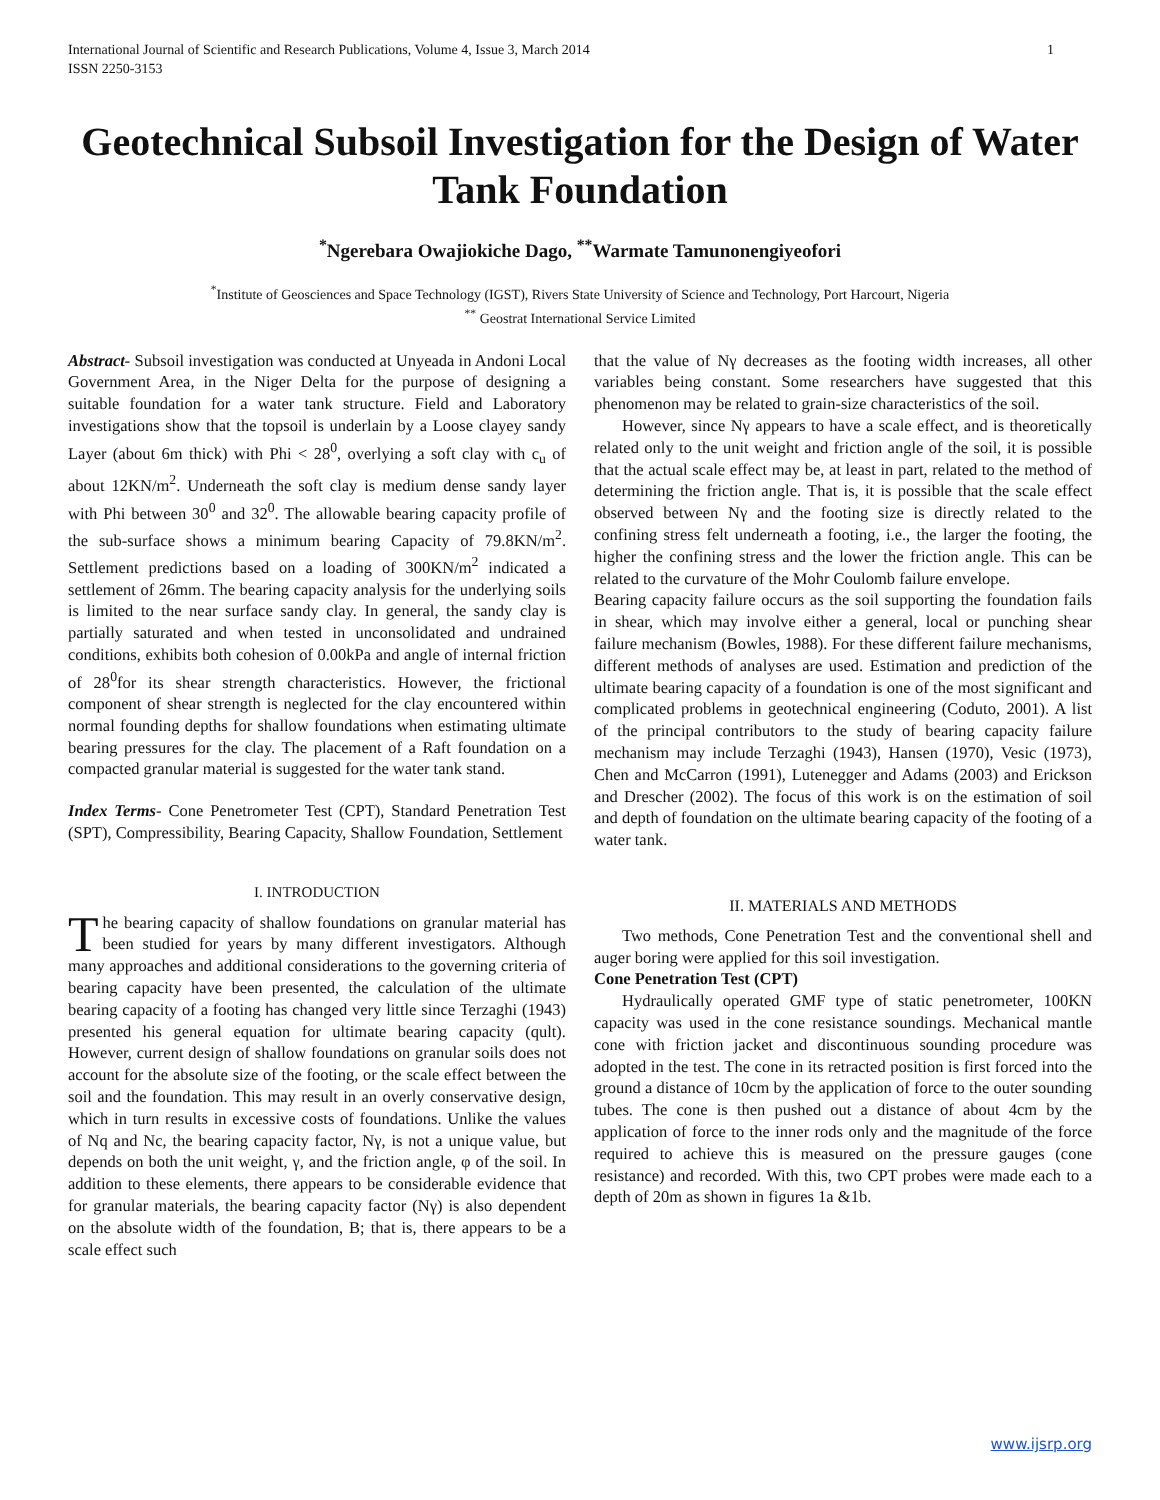International Journal of Scientific and Research Publications, Volume 4, Issue 3, March 2014
ISSN 2250-3153 1
Geotechnical Subsoil Investigation for the Design of Water Tank Foundation
<sup>*</sup> Ngerebara Owajiokiche Dago, <sup>**</sup>Warmate Tamunonengiyeofori
<sup>*</sup> Institute of Geosciences and Space Technology (IGST), Rivers State University of Science and Technology, Port Harcourt, Nigeria
<sup>**</sup> Geostrat International Service Limited
Abstract- Subsoil investigation was conducted at Unyeada in Andoni Local Government Area, in the Niger Delta for the purpose of designing a suitable foundation for a water tank structure. Field and Laboratory investigations show that the topsoil is underlain by a Loose clayey sandy Layer (about 6m thick) with Phi < 28<sup>0</sup>, overlying a soft clay with c<sub>u</sub> of about 12KN/m<sup>2</sup>. Underneath the soft clay is medium dense sandy layer with Phi between 30<sup>0</sup> and 32<sup>0</sup>. The allowable bearing capacity profile of the sub-surface shows a minimum bearing Capacity of 79.8KN/m<sup>2</sup>. Settlement predictions based on a loading of 300KN/m<sup>2</sup> indicated a settlement of 26mm. The bearing capacity analysis for the underlying soils is limited to the near surface sandy clay. In general, the sandy clay is partially saturated and when tested in unconsolidated and undrained conditions, exhibits both cohesion of 0.00kPa and angle of internal friction of 28<sup>0</sup>for its shear strength characteristics. However, the frictional component of shear strength is neglected for the clay encountered within normal founding depths for shallow foundations when estimating ultimate bearing pressures for the clay. The placement of a Raft foundation on a compacted granular material is suggested for the water tank stand.
Index Terms- Cone Penetrometer Test (CPT), Standard Penetration Test (SPT), Compressibility, Bearing Capacity, Shallow Foundation, Settlement
I. INTRODUCTION
The bearing capacity of shallow foundations on granular material has been studied for years by many different investigators. Although many approaches and additional considerations to the governing criteria of bearing capacity have been presented, the calculation of the ultimate bearing capacity of a footing has changed very little since Terzaghi (1943) presented his general equation for ultimate bearing capacity (qult). However, current design of shallow foundations on granular soils does not account for the absolute size of the footing, or the scale effect between the soil and the foundation. This may result in an overly conservative design, which in turn results in excessive costs of foundations. Unlike the values of Nq and Nc, the bearing capacity factor, Nγ, is not a unique value, but depends on both the unit weight, γ, and the friction angle, φ of the soil. In addition to these elements, there appears to be considerable evidence that for granular materials, the bearing capacity factor (Nγ) is also dependent on the absolute width of the foundation, B; that is, there appears to be a scale effect such
that the value of Nγ decreases as the footing width increases, all other variables being constant. Some researchers have suggested that this phenomenon may be related to grain-size characteristics of the soil.
However, since Nγ appears to have a scale effect, and is theoretically related only to the unit weight and friction angle of the soil, it is possible that the actual scale effect may be, at least in part, related to the method of determining the friction angle. That is, it is possible that the scale effect observed between Nγ and the footing size is directly related to the confining stress felt underneath a footing, i.e., the larger the footing, the higher the confining stress and the lower the friction angle. This can be related to the curvature of the Mohr Coulomb failure envelope.
Bearing capacity failure occurs as the soil supporting the foundation fails in shear, which may involve either a general, local or punching shear failure mechanism (Bowles, 1988). For these different failure mechanisms, different methods of analyses are used. Estimation and prediction of the ultimate bearing capacity of a foundation is one of the most significant and complicated problems in geotechnical engineering (Coduto, 2001). A list of the principal contributors to the study of bearing capacity failure mechanism may include Terzaghi (1943), Hansen (1970), Vesic (1973), Chen and McCarron (1991), Lutenegger and Adams (2003) and Erickson and Drescher (2002). The focus of this work is on the estimation of soil and depth of foundation on the ultimate bearing capacity of the footing of a water tank.
II. MATERIALS AND METHODS
Two methods, Cone Penetration Test and the conventional shell and auger boring were applied for this soil investigation.
Cone Penetration Test (CPT)
Hydraulically operated GMF type of static penetrometer, 100KN capacity was used in the cone resistance soundings. Mechanical mantle cone with friction jacket and discontinuous sounding procedure was adopted in the test. The cone in its retracted position is first forced into the ground a distance of 10cm by the application of force to the outer sounding tubes. The cone is then pushed out a distance of about 4cm by the application of force to the inner rods only and the magnitude of the force required to achieve this is measured on the pressure gauges (cone resistance) and recorded. With this, two CPT probes were made each to a depth of 20m as shown in figures 1a &1b.
www.ijsrp.org